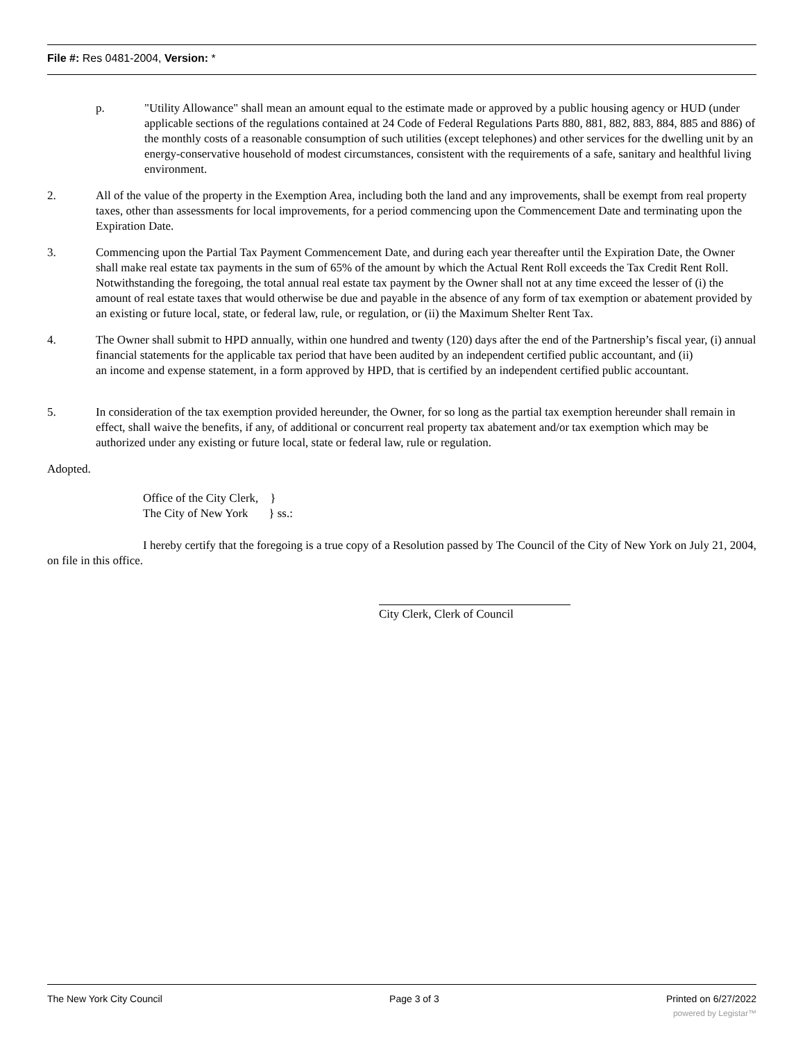File #: Res 0481-2004, Version: *
p. "Utility Allowance" shall mean an amount equal to the estimate made or approved by a public housing agency or HUD (under applicable sections of the regulations contained at 24 Code of Federal Regulations Parts 880, 881, 882, 883, 884, 885 and 886) of the monthly costs of a reasonable consumption of such utilities (except telephones) and other services for the dwelling unit by an energy-conservative household of modest circumstances, consistent with the requirements of a safe, sanitary and healthful living environment.
2. All of the value of the property in the Exemption Area, including both the land and any improvements, shall be exempt from real property taxes, other than assessments for local improvements, for a period commencing upon the Commencement Date and terminating upon the Expiration Date.
3. Commencing upon the Partial Tax Payment Commencement Date, and during each year thereafter until the Expiration Date, the Owner shall make real estate tax payments in the sum of 65% of the amount by which the Actual Rent Roll exceeds the Tax Credit Rent Roll. Notwithstanding the foregoing, the total annual real estate tax payment by the Owner shall not at any time exceed the lesser of (i) the amount of real estate taxes that would otherwise be due and payable in the absence of any form of tax exemption or abatement provided by an existing or future local, state, or federal law, rule, or regulation, or (ii) the Maximum Shelter Rent Tax.
4. The Owner shall submit to HPD annually, within one hundred and twenty (120) days after the end of the Partnership’s fiscal year, (i) annual financial statements for the applicable tax period that have been audited by an independent certified public accountant, and (ii)
an income and expense statement, in a form approved by HPD, that is certified by an independent certified public accountant.
5. In consideration of the tax exemption provided hereunder, the Owner, for so long as the partial tax exemption hereunder shall remain in effect, shall waive the benefits, if any, of additional or concurrent real property tax abatement and/or tax exemption which may be authorized under any existing or future local, state or federal law, rule or regulation.
Adopted.
Office of the City Clerk, }
The City of New York } ss.:
I hereby certify that the foregoing is a true copy of a Resolution passed by The Council of the City of New York on July 21, 2004, on file in this office.
City Clerk, Clerk of Council
The New York City Council Page 3 of 3 Printed on 6/27/2022
powered by Legistar™